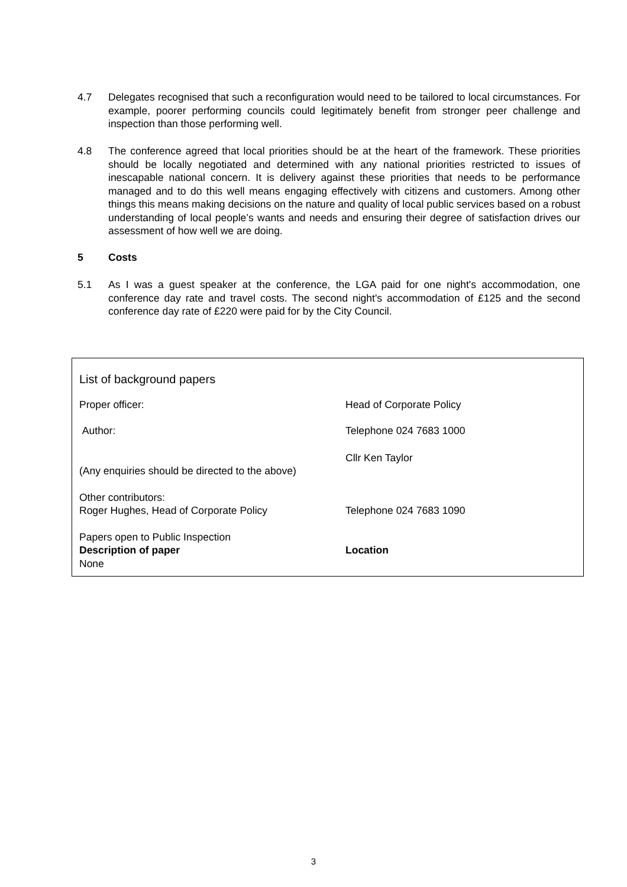4.7 Delegates recognised that such a reconfiguration would need to be tailored to local circumstances. For example, poorer performing councils could legitimately benefit from stronger peer challenge and inspection than those performing well.
4.8 The conference agreed that local priorities should be at the heart of the framework. These priorities should be locally negotiated and determined with any national priorities restricted to issues of inescapable national concern. It is delivery against these priorities that needs to be performance managed and to do this well means engaging effectively with citizens and customers. Among other things this means making decisions on the nature and quality of local public services based on a robust understanding of local people’s wants and needs and ensuring their degree of satisfaction drives our assessment of how well we are doing.
5 Costs
5.1 As I was a guest speaker at the conference, the LGA paid for one night's accommodation, one conference day rate and travel costs. The second night's accommodation of £125 and the second conference day rate of £220 were paid for by the City Council.
List of background papers
Proper officer: Head of Corporate Policy
Author: Telephone 024 7683 1000
Cllr Ken Taylor
(Any enquiries should be directed to the above)
Other contributors:
Roger Hughes, Head of Corporate Policy Telephone 024 7683 1090
Papers open to Public Inspection
Description of paper Location
None
3